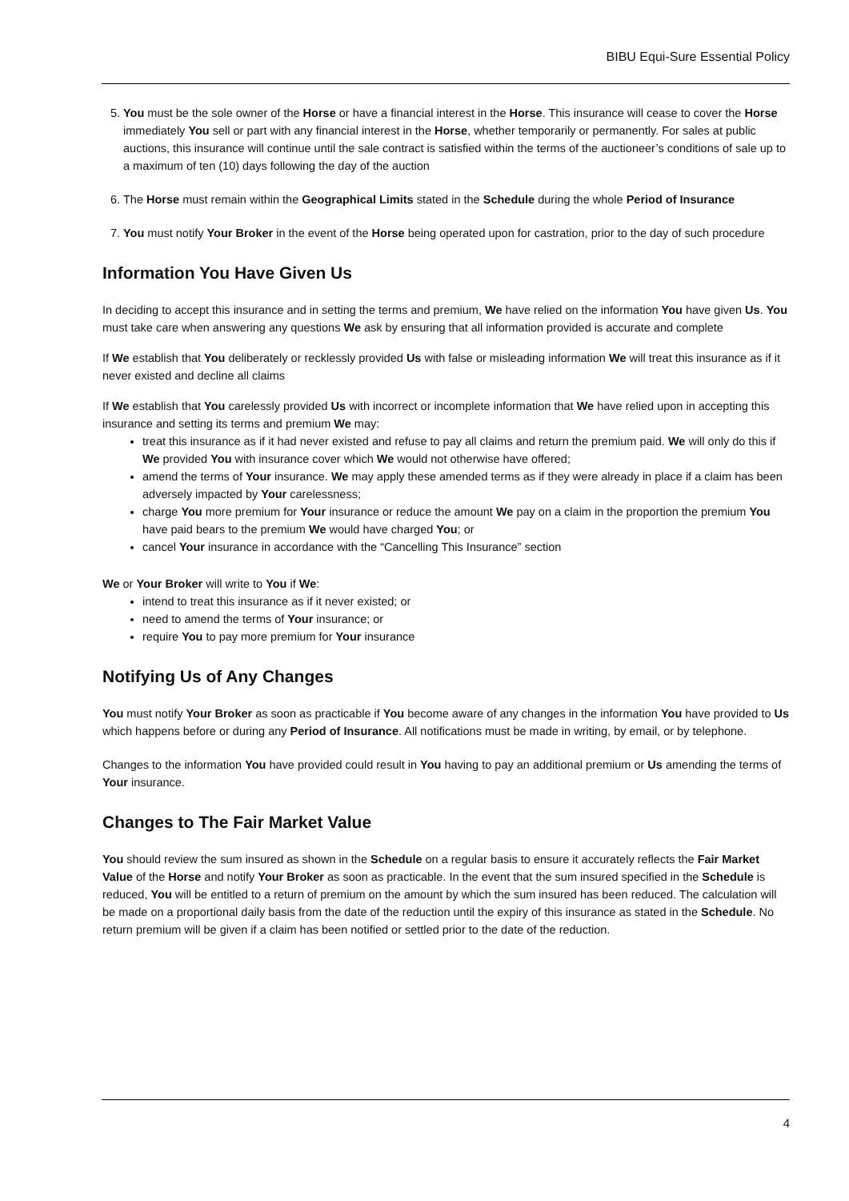BIBU Equi-Sure Essential Policy
5. You must be the sole owner of the Horse or have a financial interest in the Horse. This insurance will cease to cover the Horse immediately You sell or part with any financial interest in the Horse, whether temporarily or permanently. For sales at public auctions, this insurance will continue until the sale contract is satisfied within the terms of the auctioneer’s conditions of sale up to a maximum of ten (10) days following the day of the auction
6. The Horse must remain within the Geographical Limits stated in the Schedule during the whole Period of Insurance
7. You must notify Your Broker in the event of the Horse being operated upon for castration, prior to the day of such procedure
Information You Have Given Us
In deciding to accept this insurance and in setting the terms and premium, We have relied on the information You have given Us. You must take care when answering any questions We ask by ensuring that all information provided is accurate and complete
If We establish that You deliberately or recklessly provided Us with false or misleading information We will treat this insurance as if it never existed and decline all claims
If We establish that You carelessly provided Us with incorrect or incomplete information that We have relied upon in accepting this insurance and setting its terms and premium We may:
treat this insurance as if it had never existed and refuse to pay all claims and return the premium paid. We will only do this if We provided You with insurance cover which We would not otherwise have offered;
amend the terms of Your insurance. We may apply these amended terms as if they were already in place if a claim has been adversely impacted by Your carelessness;
charge You more premium for Your insurance or reduce the amount We pay on a claim in the proportion the premium You have paid bears to the premium We would have charged You; or
cancel Your insurance in accordance with the “Cancelling This Insurance” section
We or Your Broker will write to You if We:
intend to treat this insurance as if it never existed; or
need to amend the terms of Your insurance; or
require You to pay more premium for Your insurance
Notifying Us of Any Changes
You must notify Your Broker as soon as practicable if You become aware of any changes in the information You have provided to Us which happens before or during any Period of Insurance. All notifications must be made in writing, by email, or by telephone.
Changes to the information You have provided could result in You having to pay an additional premium or Us amending the terms of Your insurance.
Changes to The Fair Market Value
You should review the sum insured as shown in the Schedule on a regular basis to ensure it accurately reflects the Fair Market Value of the Horse and notify Your Broker as soon as practicable. In the event that the sum insured specified in the Schedule is reduced, You will be entitled to a return of premium on the amount by which the sum insured has been reduced. The calculation will be made on a proportional daily basis from the date of the reduction until the expiry of this insurance as stated in the Schedule. No return premium will be given if a claim has been notified or settled prior to the date of the reduction.
4